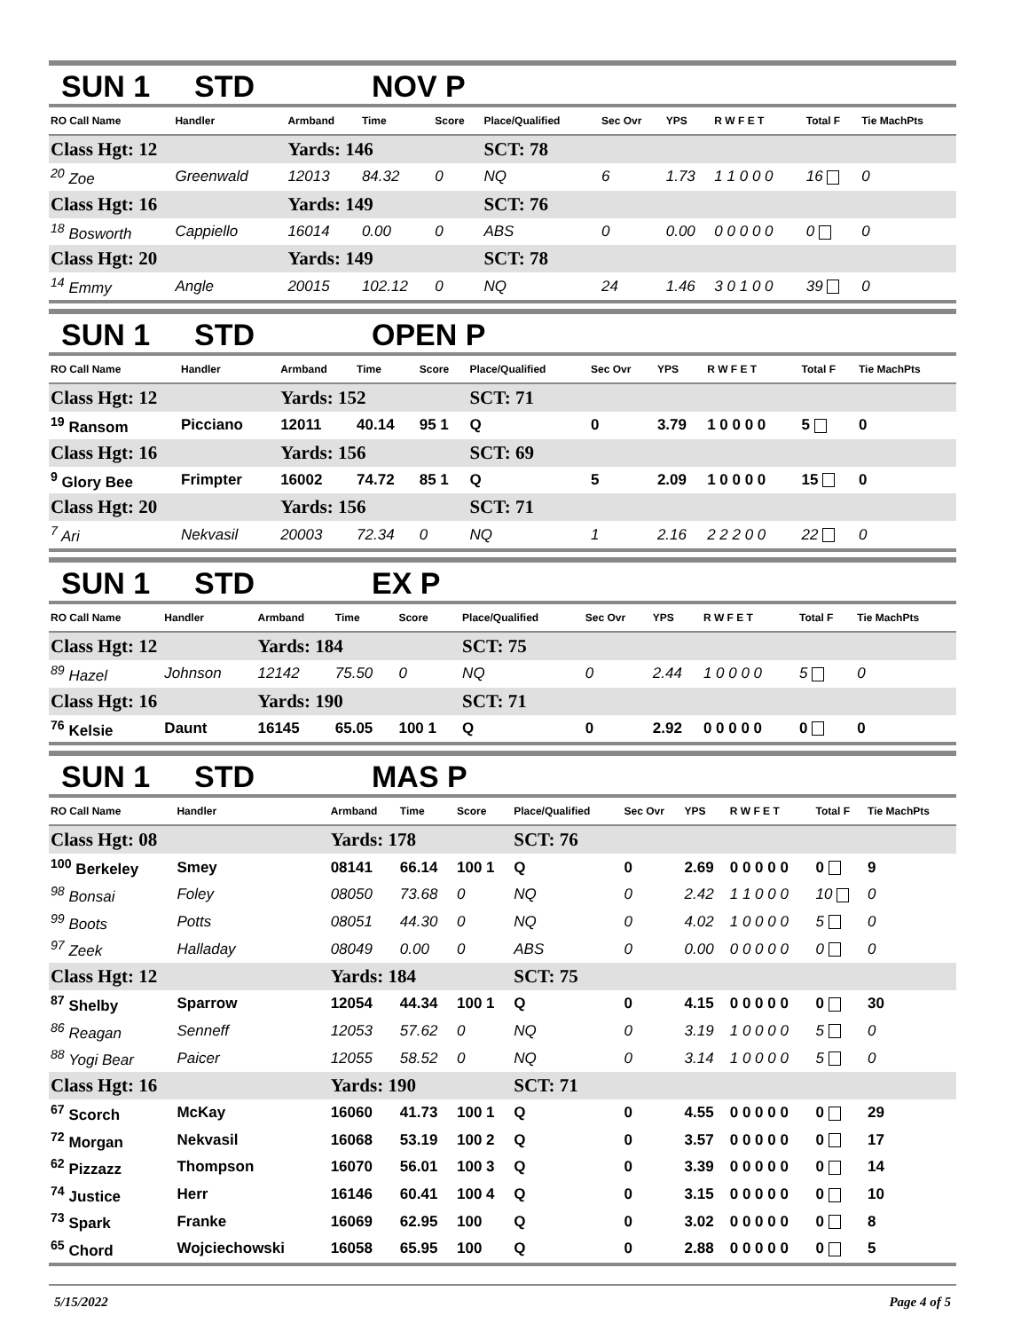SUN 1 STD NOV P
| RO Call Name | Handler | Armband | Time | Score | Place/Qualified | Sec Ovr | YPS | R W F E T | Total F | Tie MachPts |
| --- | --- | --- | --- | --- | --- | --- | --- | --- | --- | --- |
| Class Hgt: 12 | | Yards: 146 | | | SCT: 78 | | | | | |
| <sup>20</sup> Zoe | Greenwald | 12013 | 84.32 | 0 | NQ | 6 | 1.73 | 1 1 0 0 0 | 16 | 0 |
| Class Hgt: 16 | | Yards: 149 | | | SCT: 76 | | | | | |
| <sup>18</sup> Bosworth | Cappiello | 16014 | 0.00 | 0 | ABS | 0 | 0.00 | 0 0 0 0 0 | 0 | 0 |
| Class Hgt: 20 | | Yards: 149 | | | SCT: 78 | | | | | |
| <sup>14</sup> Emmy | Angle | 20015 | 102.12 | 0 | NQ | 24 | 1.46 | 3 0 1 0 0 | 39 | 0 |
SUN 1 STD OPEN P
| RO Call Name | Handler | Armband | Time | Score | Place/Qualified | Sec Ovr | YPS | R W F E T | Total F | Tie MachPts |
| --- | --- | --- | --- | --- | --- | --- | --- | --- | --- | --- |
| Class Hgt: 12 | | Yards: 152 | | | SCT: 71 | | | | | |
| <sup>19</sup> Ransom | Picciano | 12011 | 40.14 | 95 1 | Q | 0 | 3.79 | 1 0 0 0 0 | 5 | 0 |
| Class Hgt: 16 | | Yards: 156 | | | SCT: 69 | | | | | |
| <sup>9</sup> Glory Bee | Frimpter | 16002 | 74.72 | 85 1 | Q | 5 | 2.09 | 1 0 0 0 0 | 15 | 0 |
| Class Hgt: 20 | | Yards: 156 | | | SCT: 71 | | | | | |
| <sup>7</sup> Ari | Nekvasil | 20003 | 72.34 | 0 | NQ | 1 | 2.16 | 2 2 2 0 0 | 22 | 0 |
SUN 1 STD EX P
| RO Call Name | Handler | Armband | Time | Score | Place/Qualified | Sec Ovr | YPS | R W F E T | Total F | Tie MachPts |
| --- | --- | --- | --- | --- | --- | --- | --- | --- | --- | --- |
| Class Hgt: 12 | | Yards: 184 | | | SCT: 75 | | | | | |
| <sup>89</sup> Hazel | Johnson | 12142 | 75.50 | 0 | NQ | 0 | 2.44 | 1 0 0 0 0 | 5 | 0 |
| Class Hgt: 16 | | Yards: 190 | | | SCT: 71 | | | | | |
| <sup>76</sup> Kelsie | Daunt | 16145 | 65.05 | 100 1 | Q | 0 | 2.92 | 0 0 0 0 0 | 0 | 0 |
SUN 1 STD MAS P
| RO Call Name | Handler | Armband | Time | Score | Place/Qualified | Sec Ovr | YPS | R W F E T | Total F | Tie MachPts |
| --- | --- | --- | --- | --- | --- | --- | --- | --- | --- | --- |
| Class Hgt: 08 | | Yards: 178 | | | SCT: 76 | | | | | |
| <sup>100</sup> Berkeley | Smey | 08141 | 66.14 | 100 1 | Q | 0 | 2.69 | 0 0 0 0 0 | 0 | 9 |
| <sup>98</sup> Bonsai | Foley | 08050 | 73.68 | 0 | NQ | 0 | 2.42 | 1 1 0 0 0 | 10 | 0 |
| <sup>99</sup> Boots | Potts | 08051 | 44.30 | 0 | NQ | 0 | 4.02 | 1 0 0 0 0 | 5 | 0 |
| <sup>97</sup> Zeek | Halladay | 08049 | 0.00 | 0 | ABS | 0 | 0.00 | 0 0 0 0 0 | 0 | 0 |
| Class Hgt: 12 | | Yards: 184 | | | SCT: 75 | | | | | |
| <sup>87</sup> Shelby | Sparrow | 12054 | 44.34 | 100 1 | Q | 0 | 4.15 | 0 0 0 0 0 | 0 | 30 |
| <sup>86</sup> Reagan | Senneff | 12053 | 57.62 | 0 | NQ | 0 | 3.19 | 1 0 0 0 0 | 5 | 0 |
| <sup>88</sup> Yogi Bear | Paicer | 12055 | 58.52 | 0 | NQ | 0 | 3.14 | 1 0 0 0 0 | 5 | 0 |
| Class Hgt: 16 | | Yards: 190 | | | SCT: 71 | | | | | |
| <sup>67</sup> Scorch | McKay | 16060 | 41.73 | 100 1 | Q | 0 | 4.55 | 0 0 0 0 0 | 0 | 29 |
| <sup>72</sup> Morgan | Nekvasil | 16068 | 53.19 | 100 2 | Q | 0 | 3.57 | 0 0 0 0 0 | 0 | 17 |
| <sup>62</sup> Pizzazz | Thompson | 16070 | 56.01 | 100 3 | Q | 0 | 3.39 | 0 0 0 0 0 | 0 | 14 |
| <sup>74</sup> Justice | Herr | 16146 | 60.41 | 100 4 | Q | 0 | 3.15 | 0 0 0 0 0 | 0 | 10 |
| <sup>73</sup> Spark | Franke | 16069 | 62.95 | 100 | Q | 0 | 3.02 | 0 0 0 0 0 | 0 | 8 |
| <sup>65</sup> Chord | Wojciechowski | 16058 | 65.95 | 100 | Q | 0 | 2.88 | 0 0 0 0 0 | 0 | 5 |
5/15/2022 Page 4 of 5